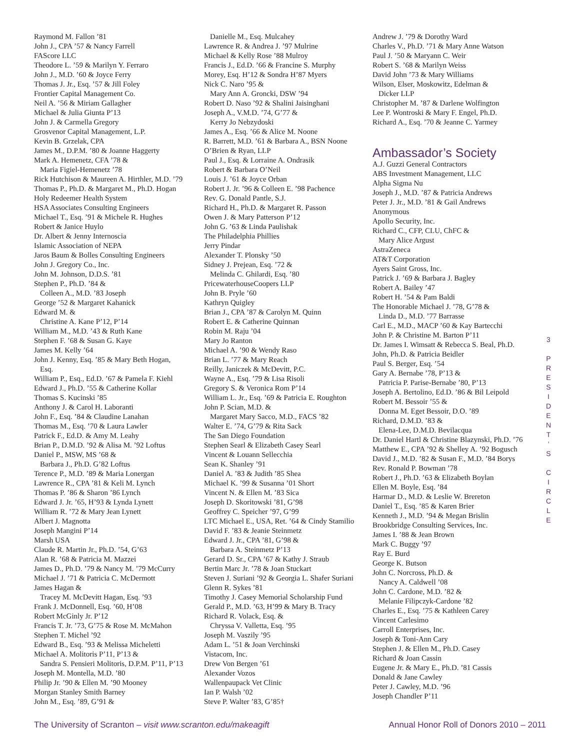Raymond M. Fallon ’81
John J., CPA ’57 & Nancy Farrell
FAScore LLC
Theodore L. ’59 & Marilyn Y. Ferraro
John J., M.D. ’60 & Joyce Ferry
Thomas J. Jr., Esq. ’57 & Jill Foley
Frontier Capital Management Co.
Neil A. ’56 & Miriam Gallagher
Michael & Julia Giunta P’13
John J. & Carmella Gregory
Grosvenor Capital Management, L.P.
Kevin B. Grzelak, CPA
James M., D.P.M. ’80 & Joanne Haggerty
Mark A. Hemenetz, CFA ’78 &
Maria Figiel-Hemenetz ’78
Rick Hutchison & Maureen A. Hirthler, M.D. ’79
Thomas P., Ph.D. & Margaret M., Ph.D. Hogan
Holy Redeemer Health System
HSA Associates Consulting Engineers
Michael T., Esq. ’91 & Michele R. Hughes
Robert & Janice Huylo
Dr. Albert & Jenny Internoscia
Islamic Association of NEPA
Jaros Baum & Bolles Consulting Engineers
John J. Gregory Co., Inc.
John M. Johnson, D.D.S. ’81
Stephen P., Ph.D. ’84 &
Colleen A., M.D. ’83 Joseph
George ’52 & Margaret Kahanick
Edward M. &
Christine A. Kane P’12, P’14
William M., M.D. ’43 & Ruth Kane
Stephen F. ’68 & Susan G. Kaye
James M. Kelly ’64
John J. Kenny, Esq. ’85 & Mary Beth Hogan,
Esq.
William P., Esq., Ed.D. ’67 & Pamela F. Kiehl
Edward J., Ph.D. ’55 & Catherine Kollar
Thomas S. Kucinski ’85
Anthony J. & Carol H. Laboranti
John F., Esq. ’84 & Claudine Lanahan
Thomas M., Esq. ’70 & Laura Lawler
Patrick F., Ed.D. & Amy M. Leahy
Brian P., D.M.D. ’92 & Alisa M. ’92 Loftus
Daniel P., MSW, MS ’68 &
Barbara J., Ph.D. G’82 Loftus
Terence P., M.D. ’89 & Maria Lonergan
Lawrence R., CPA ’81 & Keli M. Lynch
Thomas P. ’86 & Sharon ’86 Lynch
Edward J. Jr. ’65, H’93 & Lynda Lynett
William R. ’72 & Mary Jean Lynett
Albert J. Magnotta
Joseph Mangini P’14
Marsh USA
Claude R. Martin Jr., Ph.D. ’54, G’63
Alan R. ’68 & Patricia M. Mazzei
James D., Ph.D. ’79 & Nancy M. ’79 McCurry
Michael J. ’71 & Patricia C. McDermott
James Hagan &
Tracey M. McDevitt Hagan, Esq. ’93
Frank J. McDonnell, Esq. ’60, H’08
Robert McGinly Jr. P’12
Francis T. Jr. ’73, G’75 & Rose M. McMahon
Stephen T. Michel ’92
Edward B., Esq. ’93 & Melissa Micheletti
Michael A. Molitoris P’11, P’13 &
Sandra S. Pensieri Molitoris, D.P.M. P’11, P’13
Joseph M. Montella, M.D. ’80
Philip Jr. ’90 & Ellen M. ’90 Mooney
Morgan Stanley Smith Barney
John M., Esq. ’89, G’91 &
Danielle M., Esq. Mulcahey
Lawrence R. & Andrea J. ’97 Mulrine
Michael & Kelly Rose ’88 Mulroy
Francis J., Ed.D. ’66 & Francine S. Murphy
Morey, Esq. H’12 & Sondra H’87 Myers
Nick C. Naro ’95 &
Mary Ann A. Groncki, DSW ’94
Robert D. Naso ’92 & Shalini Jaisinghani
Joseph A., V.M.D. ’74, G’77 &
Kerry Jo Nebzydoski
James A., Esq. ’66 & Alice M. Noone
R. Barrett, M.D. ’61 & Barbara A., BSN Noone
O’Brien & Ryan, LLP
Paul J., Esq. & Lorraine A. Ondrasik
Robert & Barbara O’Neil
Louis J. ’61 & Joyce Orban
Robert J. Jr. ’96 & Colleen E. ’98 Pachence
Rev. G. Donald Pantle, S.J.
Richard H., Ph.D. & Margaret R. Passon
Owen J. & Mary Patterson P’12
John G. ’63 & Linda Paulishak
The Philadelphia Phillies
Jerry Pindar
Alexander T. Plonsky ’50
Sidney J. Prejean, Esq. ’72 &
Melinda C. Ghilardi, Esq. ’80
PricewaterhouseCoopers LLP
John B. Pryle ’60
Kathryn Quigley
Brian J., CPA ’87 & Carolyn M. Quinn
Robert E. & Catherine Quinnan
Robin M. Raju ’04
Mary Jo Ranton
Michael A. ’90 & Wendy Raso
Brian L. ’77 & Mary Reach
Reilly, Janiczek & McDevitt, P.C.
Wayne A., Esq. ’79 & Lisa Risoli
Gregory S. & Veronica Rom P’14
William L. Jr., Esq. ’69 & Patricia E. Roughton
John P. Scian, M.D. &
Margaret Mary Sacco, M.D., FACS ’82
Walter E. ’74, G’79 & Rita Sack
The San Diego Foundation
Stephen Searl & Elizabeth Casey Searl
Vincent & Louann Sellecchia
Sean K. Shanley ’91
Daniel A. ’83 & Judith ’85 Shea
Michael K. ’99 & Susanna ’01 Short
Vincent N. & Ellen M. ’83 Sica
Joseph D. Skoritowski ’81, G’98
Geoffrey C. Speicher ’97, G’99
LTC Michael E., USA, Ret. ’64 & Cindy Stamilio
David F. ’83 & Jeanie Steinmetz
Edward J. Jr., CPA ’81, G’98 &
Barbara A. Steinmetz P’13
Gerard D. Sr., CPA ’67 & Kathy J. Straub
Bertin Marc Jr. ’78 & Joan Stuckart
Steven J. Suriani ’92 & Georgia L. Shafer Suriani
Glenn R. Sykes ’81
Timothy J. Casey Memorial Scholarship Fund
Gerald P., M.D. ’63, H’99 & Mary B. Tracy
Richard R. Volack, Esq. &
Chryssa V. Valletta, Esq. ’95
Joseph M. Vaszily ’95
Adam L. ’51 & Joan Verchinski
Vistacom, Inc.
Drew Von Bergen ’61
Alexander Vozos
Wallenpaupack Vet Clinic
Ian P. Walsh ’02
Steve P. Walter ’83, G’85†
Andrew J. ’79 & Dorothy Ward
Charles V., Ph.D. ’71 & Mary Anne Watson
Paul J. ’50 & Maryann C. Weir
Robert S. ’68 & Marilyn Weiss
David John ’73 & Mary Williams
Wilson, Elser, Moskowitz, Edelman &
Dicker LLP
Christopher M. ’87 & Darlene Wolfington
Lee P. Wontroski & Mary F. Engel, Ph.D.
Richard A., Esq. ’70 & Jeanne C. Yarmey
Ambassador’s Society
A.J. Guzzi General Contractors
ABS Investment Management, LLC
Alpha Sigma Nu
Joseph J., M.D. ’87 & Patricia Andrews
Peter J. Jr., M.D. ’81 & Gail Andrews
Anonymous
Apollo Security, Inc.
Richard C., CFP, CLU, ChFC &
Mary Alice Argust
AstraZeneca
AT&T Corporation
Ayers Saint Gross, Inc.
Patrick J. ’69 & Barbara J. Bagley
Robert A. Bailey ’47
Robert H. ’54 & Pam Baldi
The Honorable Michael J. ’78, G’78 &
Linda D., M.D. ’77 Barrasse
Carl E., M.D., MACP ’60 & Kay Bartecchi
John P. & Christine M. Barton P’11
Dr. James I. Wimsatt & Rebecca S. Beal, Ph.D.
John, Ph.D. & Patricia Beidler
Paul S. Berger, Esq. ’54
Gary A. Bernabe ’78, P’13 &
Patricia P. Parise-Bernabe ’80, P’13
Joseph A. Bertolino, Ed.D. ’86 & Bil Leipold
Robert M. Bessoir ’55 &
Donna M. Eget Bessoir, D.O. ’89
Richard, D.M.D. ’83 &
Elena-Lee, D.M.D. Bevilacqua
Dr. Daniel Hartl & Christine Blazynski, Ph.D. ’76
Matthew E., CPA ’92 & Shelley A. ’92 Bogusch
David J., M.D. ’82 & Susan F., M.D. ’84 Borys
Rev. Ronald P. Bowman ’78
Robert J., Ph.D. ’63 & Elizabeth Boylan
Ellen M. Boyle, Esq. ’84
Harmar D., M.D. & Leslie W. Brereton
Daniel T., Esq. ’85 & Karen Brier
Kenneth J., M.D. ’94 & Megan Brislin
Brookbridge Consulting Services, Inc.
James I. ’88 & Jean Brown
Mark C. Buggy ’97
Ray E. Burd
George K. Butson
John C. Norcross, Ph.D. &
Nancy A. Caldwell ’08
John C. Cardone, M.D. ’82 &
Melanie Filipczyk-Cardone ’82
Charles E., Esq. ’75 & Kathleen Carey
Vincent Carlesimo
Carroll Enterprises, Inc.
Joseph & Toni-Ann Cary
Stephen J. & Ellen M., Ph.D. Casey
Richard & Joan Cassin
Eugene Jr. & Mary E., Ph.D. ’81 Cassis
Donald & Jane Cawley
Peter J. Cawley, M.D. ’96
Joseph Chandler P’11
3
P R E S I D E N T ’ S C I R C L E
The University of Scranton – visit www.scranton.edu/makeagift Annual Honor Roll of Donors 2010 – 2011